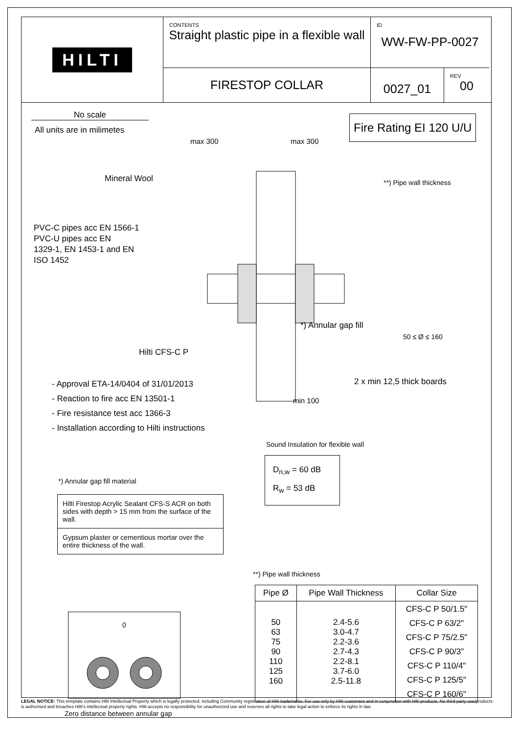HILTI
CONTENTS
Straight plastic pipe in a flexible wall
ID
WW-FW-PP-0027
FIRESTOP COLLAR
0027_01
REV
00
No scale
All units are in milimetes
Fire Rating EI 120 U/U
max 300 max 300
Mineral Wool
PVC-C pipes acc EN 1566-1
PVC-U pipes acc EN
1329-1, EN 1453-1 and EN
ISO 1452
**) Pipe wall thickness
*) Annular gap fill
50 ≤ Ø ≤ 160
Hilti CFS-C P
- Approval ETA-14/0404 of 31/01/2013
- Reaction to fire acc EN 13501-1
- Fire resistance test acc 1366-3
- Installation according to Hilti instructions
2 x min 12,5 thick boards
min 100
Sound Insulation for flexible wall
D<sub>n,w</sub> = 60 dB
R<sub>w</sub> = 53 dB
*) Annular gap fill material
| Hilti Firestop Acrylic Sealant CFS-S ACR on both sides with depth > 15 mm from the surface of the wall. |
| Gypsum plaster or cementious mortar over the entire thickness of the wall. |
**) Pipe wall thickness
| Pipe Ø | Pipe Wall Thickness | Collar Size |
| --- | --- | --- |
| 50 63 75 90 110 125 160 | 2.4-5.6 3.0-4.7 2.2-3.6 2.7-4.3 2.2-8.1 3.7-6.0 2.5-11.8 | CFS-C P 50/1.5" CFS-C P 63/2" CFS-C P 75/2.5" CFS-C P 90/3" CFS-C P 110/4" CFS-C P 125/5" CFS-C P 160/6" |
0
Zero distance between annular gap
LEGAL NOTICE: This template contains Hilti Intellectual Property which is legally protected, including Community registration of Hilti trademarks. For use only by Hilti customers and in conjunction with Hilti products. No third party use/products is authorised and breaches Hilti's intellectual property rights. Hilti accepts no responsibility for unauthorized use and reserves all rights to take legal action to enforce its rights in law.